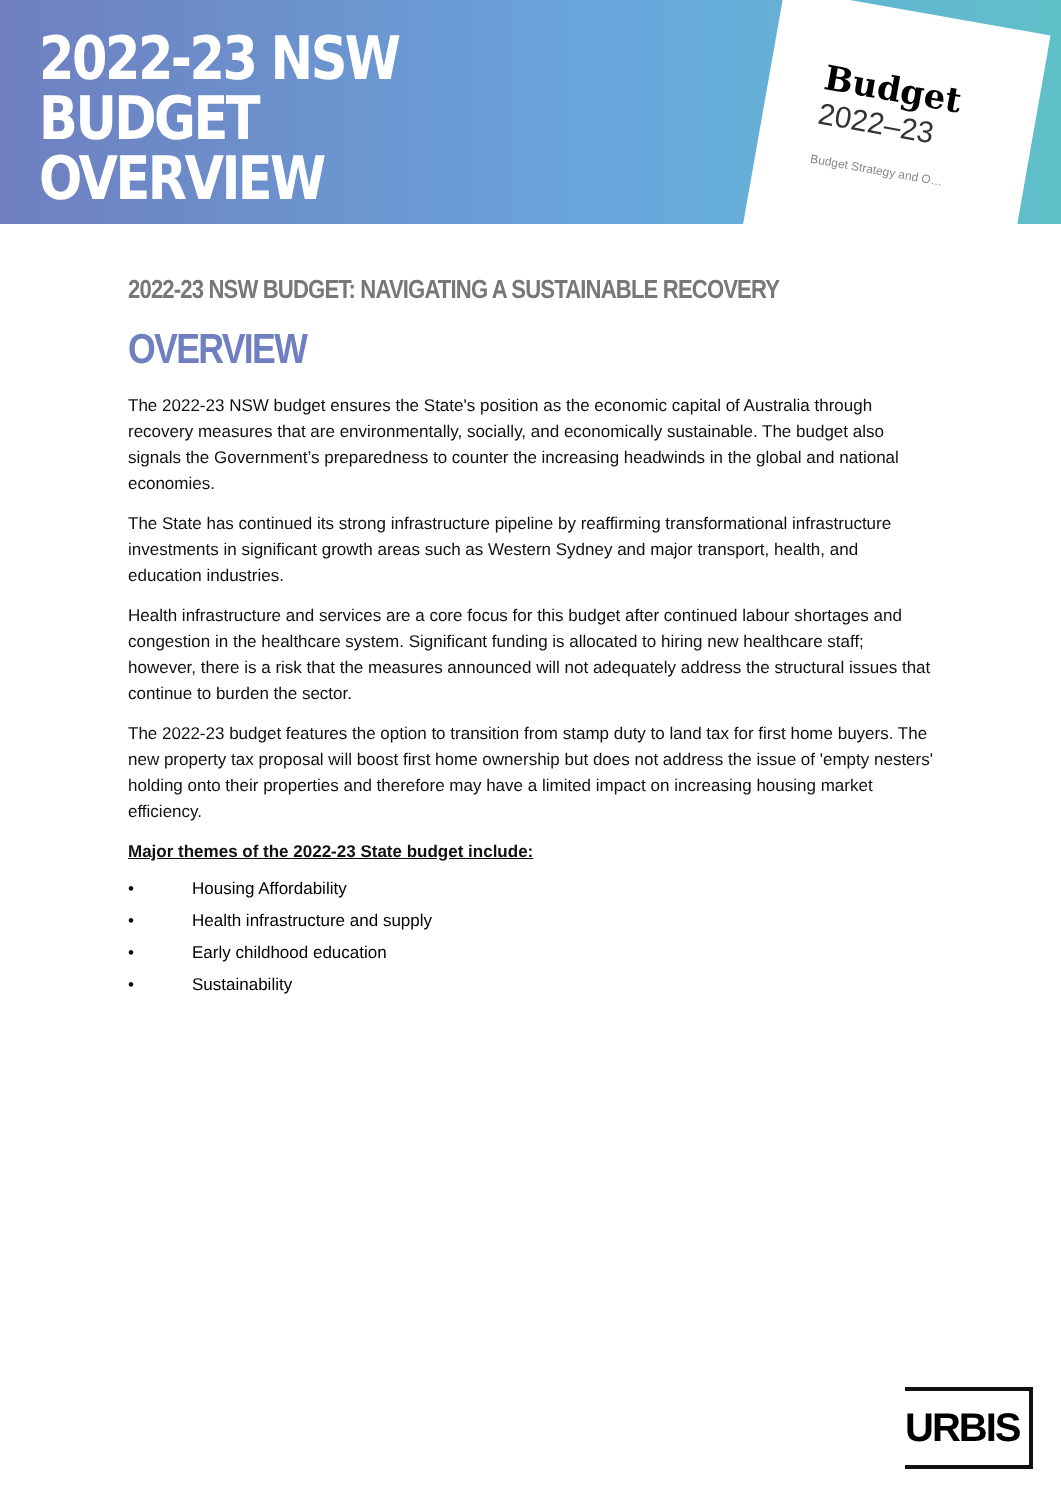2022-23 NSW
BUDGET
OVERVIEW
Budget
2022–23
Budget Strategy and O…
2022-23 NSW BUDGET: NAVIGATING A SUSTAINABLE RECOVERY
OVERVIEW
The 2022-23 NSW budget ensures the State's position as the economic capital of Australia through recovery measures that are environmentally, socially, and economically sustainable. The budget also signals the Government’s preparedness to counter the increasing headwinds in the global and national economies.
The State has continued its strong infrastructure pipeline by reaffirming transformational infrastructure investments in significant growth areas such as Western Sydney and major transport, health, and education industries.
Health infrastructure and services are a core focus for this budget after continued labour shortages and congestion in the healthcare system. Significant funding is allocated to hiring new healthcare staff; however, there is a risk that the measures announced will not adequately address the structural issues that continue to burden the sector.
The 2022-23 budget features the option to transition from stamp duty to land tax for first home buyers. The new property tax proposal will boost first home ownership but does not address the issue of 'empty nesters' holding onto their properties and therefore may have a limited impact on increasing housing market efficiency.
Major themes of the 2022-23 State budget include:
• Housing Affordability
• Health infrastructure and supply
• Early childhood education
• Sustainability
URBIS